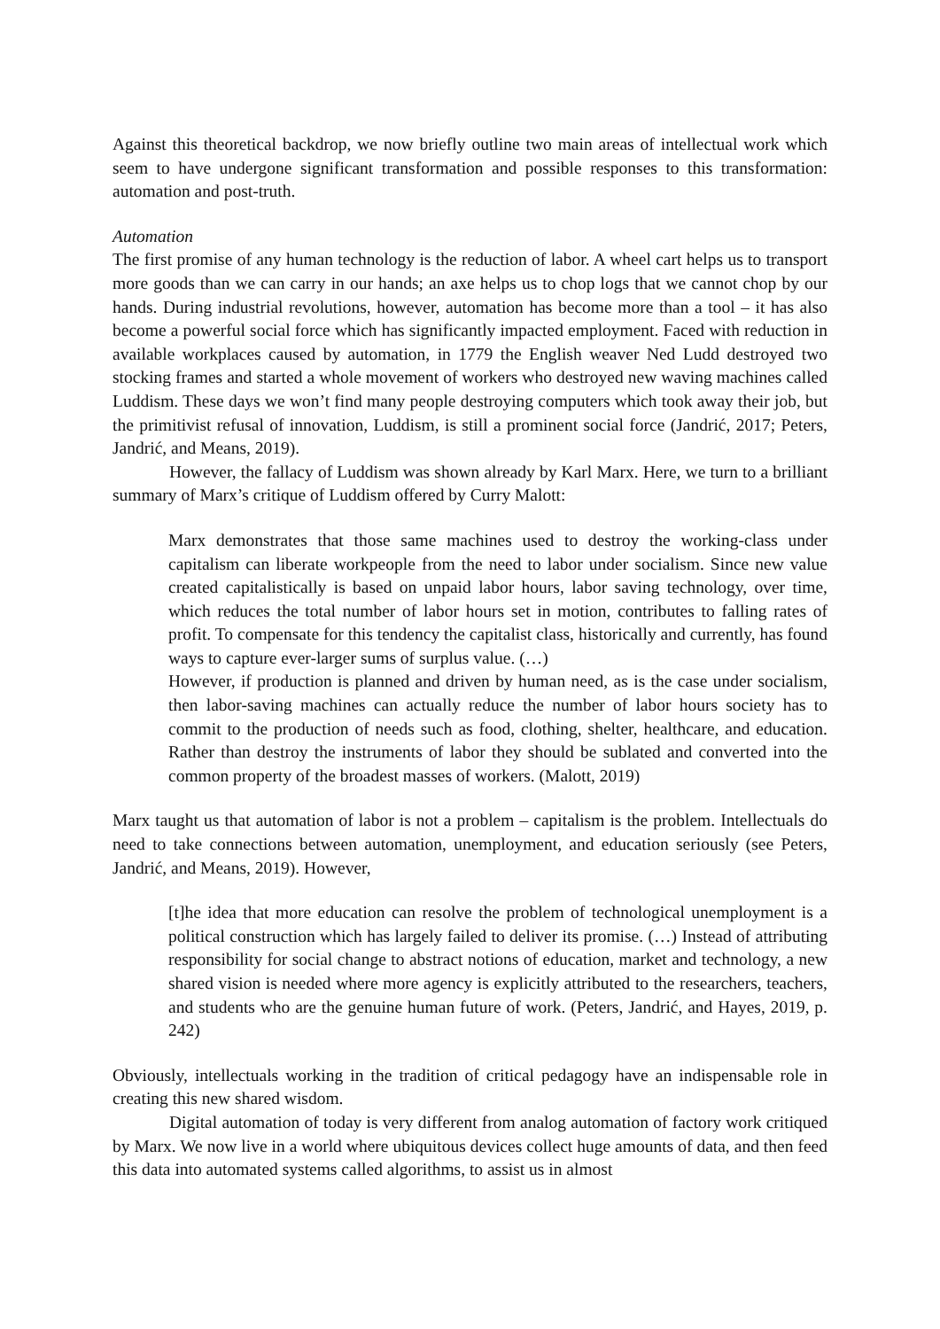Against this theoretical backdrop, we now briefly outline two main areas of intellectual work which seem to have undergone significant transformation and possible responses to this transformation: automation and post-truth.
Automation
The first promise of any human technology is the reduction of labor. A wheel cart helps us to transport more goods than we can carry in our hands; an axe helps us to chop logs that we cannot chop by our hands. During industrial revolutions, however, automation has become more than a tool – it has also become a powerful social force which has significantly impacted employment. Faced with reduction in available workplaces caused by automation, in 1779 the English weaver Ned Ludd destroyed two stocking frames and started a whole movement of workers who destroyed new waving machines called Luddism. These days we won’t find many people destroying computers which took away their job, but the primitivist refusal of innovation, Luddism, is still a prominent social force (Jandrić, 2017; Peters, Jandrić, and Means, 2019).
However, the fallacy of Luddism was shown already by Karl Marx. Here, we turn to a brilliant summary of Marx’s critique of Luddism offered by Curry Malott:
Marx demonstrates that those same machines used to destroy the working-class under capitalism can liberate workpeople from the need to labor under socialism. Since new value created capitalistically is based on unpaid labor hours, labor saving technology, over time, which reduces the total number of labor hours set in motion, contributes to falling rates of profit. To compensate for this tendency the capitalist class, historically and currently, has found ways to capture ever-larger sums of surplus value. (…)
However, if production is planned and driven by human need, as is the case under socialism, then labor-saving machines can actually reduce the number of labor hours society has to commit to the production of needs such as food, clothing, shelter, healthcare, and education. Rather than destroy the instruments of labor they should be sublated and converted into the common property of the broadest masses of workers. (Malott, 2019)
Marx taught us that automation of labor is not a problem – capitalism is the problem. Intellectuals do need to take connections between automation, unemployment, and education seriously (see Peters, Jandrić, and Means, 2019). However,
[t]he idea that more education can resolve the problem of technological unemployment is a political construction which has largely failed to deliver its promise. (…) Instead of attributing responsibility for social change to abstract notions of education, market and technology, a new shared vision is needed where more agency is explicitly attributed to the researchers, teachers, and students who are the genuine human future of work. (Peters, Jandrić, and Hayes, 2019, p. 242)
Obviously, intellectuals working in the tradition of critical pedagogy have an indispensable role in creating this new shared wisdom.
Digital automation of today is very different from analog automation of factory work critiqued by Marx. We now live in a world where ubiquitous devices collect huge amounts of data, and then feed this data into automated systems called algorithms, to assist us in almost